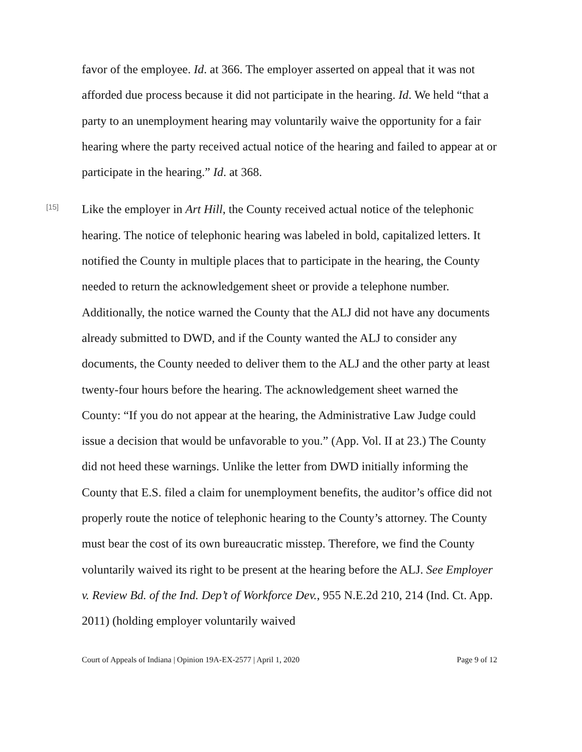favor of the employee. Id. at 366. The employer asserted on appeal that it was not afforded due process because it did not participate in the hearing. Id. We held “that a party to an unemployment hearing may voluntarily waive the opportunity for a fair hearing where the party received actual notice of the hearing and failed to appear at or participate in the hearing.” Id. at 368.
[15]
Like the employer in Art Hill, the County received actual notice of the telephonic hearing. The notice of telephonic hearing was labeled in bold, capitalized letters. It notified the County in multiple places that to participate in the hearing, the County needed to return the acknowledgement sheet or provide a telephone number. Additionally, the notice warned the County that the ALJ did not have any documents already submitted to DWD, and if the County wanted the ALJ to consider any documents, the County needed to deliver them to the ALJ and the other party at least twenty-four hours before the hearing. The acknowledgement sheet warned the County: “If you do not appear at the hearing, the Administrative Law Judge could issue a decision that would be unfavorable to you.” (App. Vol. II at 23.) The County did not heed these warnings. Unlike the letter from DWD initially informing the County that E.S. filed a claim for unemployment benefits, the auditor’s office did not properly route the notice of telephonic hearing to the County’s attorney. The County must bear the cost of its own bureaucratic misstep. Therefore, we find the County voluntarily waived its right to be present at the hearing before the ALJ. See Employer v. Review Bd. of the Ind. Dep’t of Workforce Dev., 955 N.E.2d 210, 214 (Ind. Ct. App. 2011) (holding employer voluntarily waived
Court of Appeals of Indiana | Opinion 19A-EX-2577 | April 1, 2020 Page 9 of 12